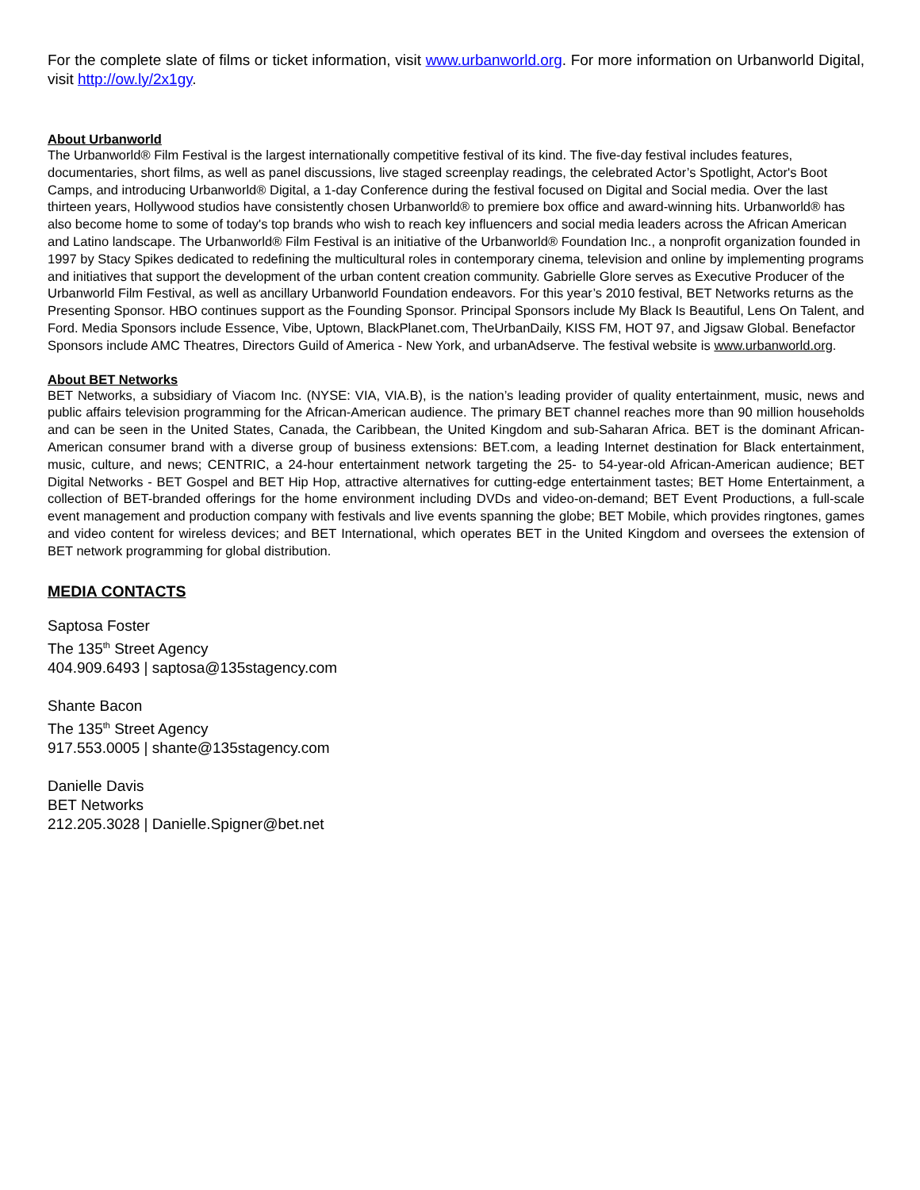For the complete slate of films or ticket information, visit www.urbanworld.org. For more information on Urbanworld Digital, visit http://ow.ly/2x1gy.
About Urbanworld
The Urbanworld® Film Festival is the largest internationally competitive festival of its kind. The five-day festival includes features, documentaries, short films, as well as panel discussions, live staged screenplay readings, the celebrated Actor’s Spotlight, Actor's Boot Camps, and introducing Urbanworld® Digital, a 1-day Conference during the festival focused on Digital and Social media. Over the last thirteen years, Hollywood studios have consistently chosen Urbanworld® to premiere box office and award-winning hits. Urbanworld® has also become home to some of today's top brands who wish to reach key influencers and social media leaders across the African American and Latino landscape. The Urbanworld® Film Festival is an initiative of the Urbanworld® Foundation Inc., a nonprofit organization founded in 1997 by Stacy Spikes dedicated to redefining the multicultural roles in contemporary cinema, television and online by implementing programs and initiatives that support the development of the urban content creation community. Gabrielle Glore serves as Executive Producer of the Urbanworld Film Festival, as well as ancillary Urbanworld Foundation endeavors. For this year’s 2010 festival, BET Networks returns as the Presenting Sponsor. HBO continues support as the Founding Sponsor. Principal Sponsors include My Black Is Beautiful, Lens On Talent, and Ford. Media Sponsors include Essence, Vibe, Uptown, BlackPlanet.com, TheUrbanDaily, KISS FM, HOT 97, and Jigsaw Global. Benefactor Sponsors include AMC Theatres, Directors Guild of America - New York, and urbanAdserve. The festival website is www.urbanworld.org.
About BET Networks
BET Networks, a subsidiary of Viacom Inc. (NYSE: VIA, VIA.B), is the nation’s leading provider of quality entertainment, music, news and public affairs television programming for the African-American audience. The primary BET channel reaches more than 90 million households and can be seen in the United States, Canada, the Caribbean, the United Kingdom and sub-Saharan Africa. BET is the dominant African-American consumer brand with a diverse group of business extensions: BET.com, a leading Internet destination for Black entertainment, music, culture, and news; CENTRIC, a 24-hour entertainment network targeting the 25- to 54-year-old African-American audience; BET Digital Networks - BET Gospel and BET Hip Hop, attractive alternatives for cutting-edge entertainment tastes; BET Home Entertainment, a collection of BET-branded offerings for the home environment including DVDs and video-on-demand; BET Event Productions, a full-scale event management and production company with festivals and live events spanning the globe; BET Mobile, which provides ringtones, games and video content for wireless devices; and BET International, which operates BET in the United Kingdom and oversees the extension of BET network programming for global distribution.
MEDIA CONTACTS
Saptosa Foster
The 135<sup>th</sup> Street Agency
404.909.6493 | saptosa@135stagency.com
Shante Bacon
The 135<sup>th</sup> Street Agency
917.553.0005 | shante@135stagency.com
Danielle Davis
BET Networks
212.205.3028 | Danielle.Spigner@bet.net